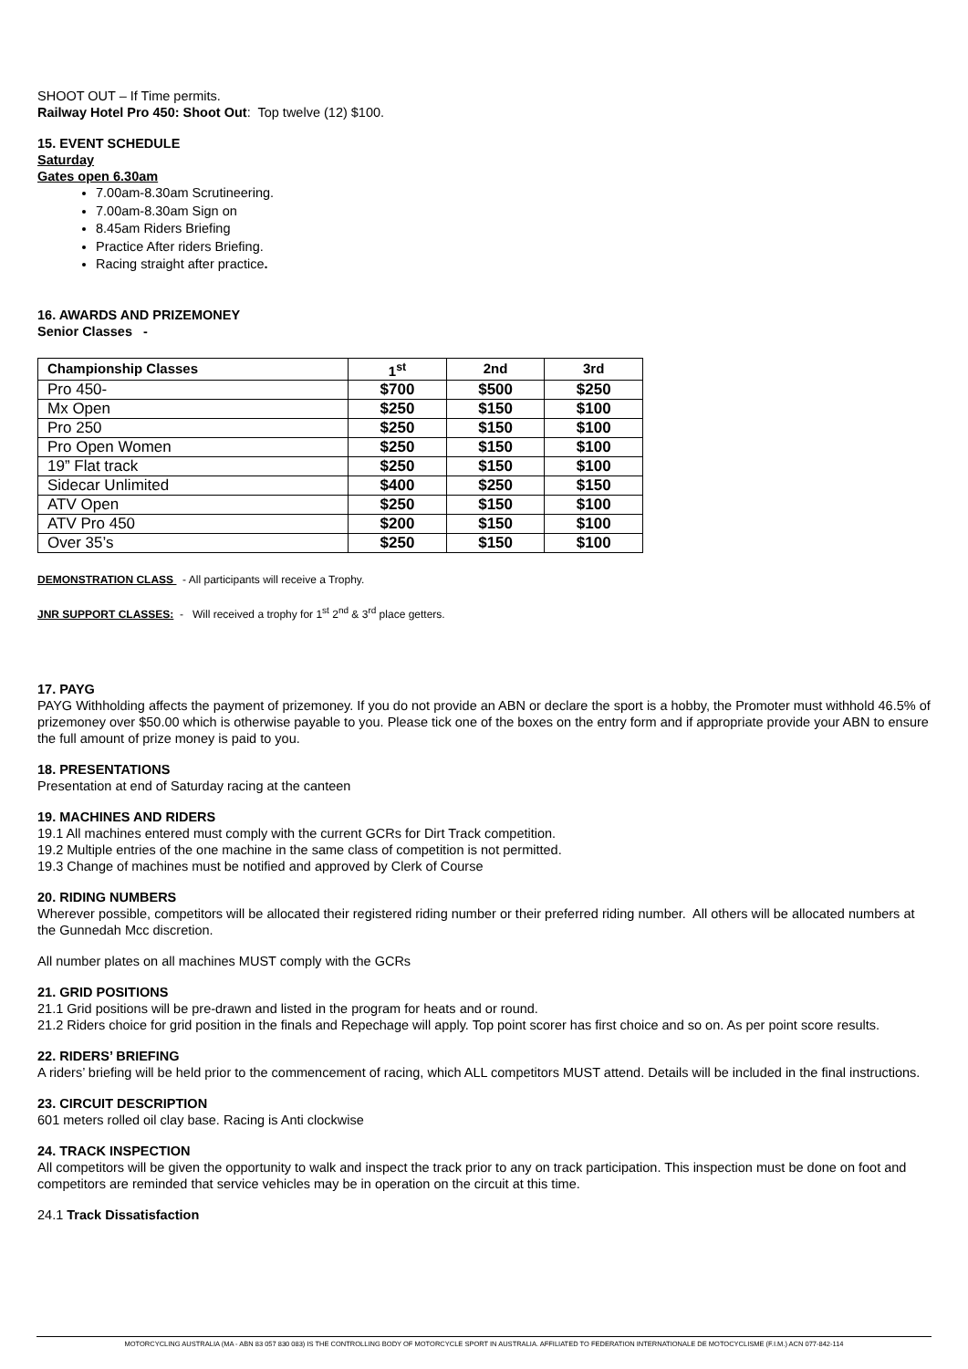SHOOT OUT – If Time permits.
Railway Hotel Pro 450: Shoot Out: Top twelve (12) $100.
15. EVENT SCHEDULE
Saturday
Gates open 6.30am
7.00am-8.30am Scrutineering.
7.00am-8.30am Sign on
8.45am Riders Briefing
Practice After riders Briefing.
Racing straight after practice.
16. AWARDS AND PRIZEMONEY
Senior Classes -
| Championship Classes | 1<sup>st</sup> | 2nd | 3rd |
| --- | --- | --- | --- |
| Pro 450- | $700 | $500 | $250 |
| Mx Open | $250 | $150 | $100 |
| Pro 250 | $250 | $150 | $100 |
| Pro Open Women | $250 | $150 | $100 |
| 19” Flat track | $250 | $150 | $100 |
| Sidecar Unlimited | $400 | $250 | $150 |
| ATV Open | $250 | $150 | $100 |
| ATV Pro 450 | $200 | $150 | $100 |
| Over 35’s | $250 | $150 | $100 |
DEMONSTRATION CLASS - All participants will receive a Trophy.
JNR SUPPORT CLASSES: - Will received a trophy for 1<sup>st</sup> 2<sup>nd</sup> & 3<sup>rd</sup> place getters.
17. PAYG
PAYG Withholding affects the payment of prizemoney. If you do not provide an ABN or declare the sport is a hobby, the Promoter must withhold 46.5% of prizemoney over $50.00 which is otherwise payable to you. Please tick one of the boxes on the entry form and if appropriate provide your ABN to ensure the full amount of prize money is paid to you.
18. PRESENTATIONS
Presentation at end of Saturday racing at the canteen
19. MACHINES AND RIDERS
19.1 All machines entered must comply with the current GCRs for Dirt Track competition.
19.2 Multiple entries of the one machine in the same class of competition is not permitted.
19.3 Change of machines must be notified and approved by Clerk of Course
20. RIDING NUMBERS
Wherever possible, competitors will be allocated their registered riding number or their preferred riding number. All others will be allocated numbers at the Gunnedah Mcc discretion.
All number plates on all machines MUST comply with the GCRs
21. GRID POSITIONS
21.1 Grid positions will be pre-drawn and listed in the program for heats and or round.
21.2 Riders choice for grid position in the finals and Repechage will apply. Top point scorer has first choice and so on. As per point score results.
22. RIDERS’ BRIEFING
A riders’ briefing will be held prior to the commencement of racing, which ALL competitors MUST attend. Details will be included in the final instructions.
23. CIRCUIT DESCRIPTION
601 meters rolled oil clay base. Racing is Anti clockwise
24. TRACK INSPECTION
All competitors will be given the opportunity to walk and inspect the track prior to any on track participation. This inspection must be done on foot and competitors are reminded that service vehicles may be in operation on the circuit at this time.
24.1 Track Dissatisfaction
MOTORCYCLING AUSTRALIA (MA - ABN 83 057 830 083) IS THE CONTROLLING BODY OF MOTORCYCLE SPORT IN AUSTRALIA. AFFILIATED TO FEDERATION INTERNATIONALE DE MOTOCYCLISME (F.I.M.) ACN 077-842-114